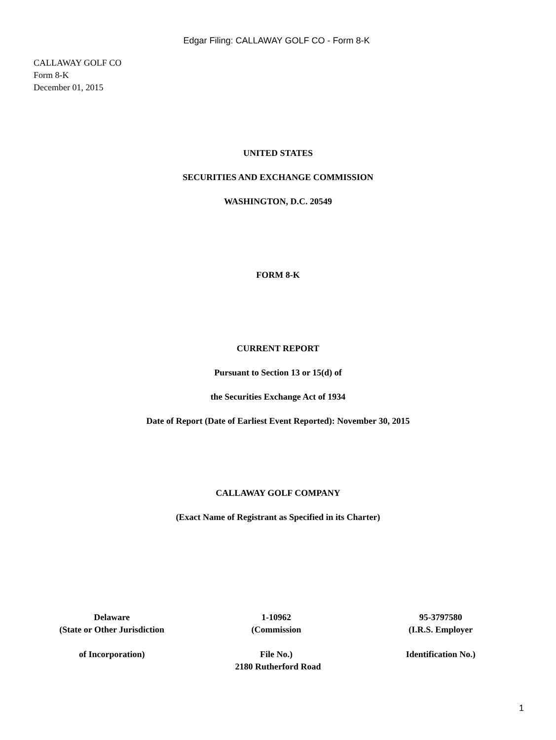Edgar Filing: CALLAWAY GOLF CO - Form 8-K
CALLAWAY GOLF CO
Form 8-K
December 01, 2015
UNITED STATES
SECURITIES AND EXCHANGE COMMISSION
WASHINGTON, D.C. 20549
FORM 8-K
CURRENT REPORT
Pursuant to Section 13 or 15(d) of
the Securities Exchange Act of 1934
Date of Report (Date of Earliest Event Reported): November 30, 2015
CALLAWAY GOLF COMPANY
(Exact Name of Registrant as Specified in its Charter)
| Delaware (State or Other Jurisdiction of Incorporation) | 1-10962 (Commission File No.) | 95-3797580 (I.R.S. Employer Identification No.) |
2180 Rutherford Road
1